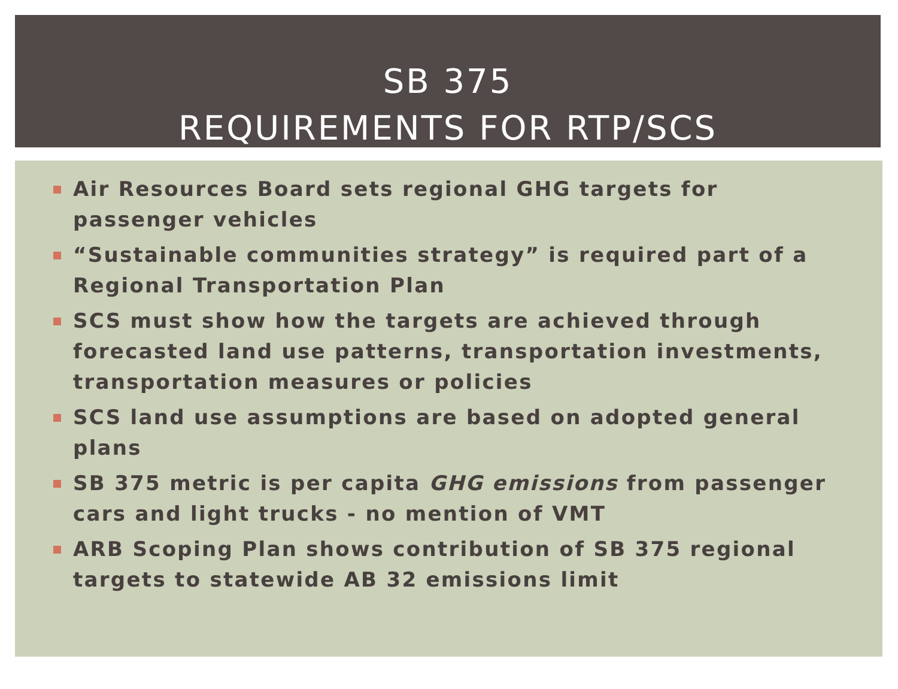SB 375
REQUIREMENTS FOR RTP/SCS
Air Resources Board sets regional GHG targets for passenger vehicles
“Sustainable communities strategy” is required part of a Regional Transportation Plan
SCS must show how the targets are achieved through forecasted land use patterns, transportation investments, transportation measures or policies
SCS land use assumptions are based on adopted general plans
SB 375 metric is per capita GHG emissions from passenger cars and light trucks - no mention of VMT
ARB Scoping Plan shows contribution of SB 375 regional targets to statewide AB 32 emissions limit